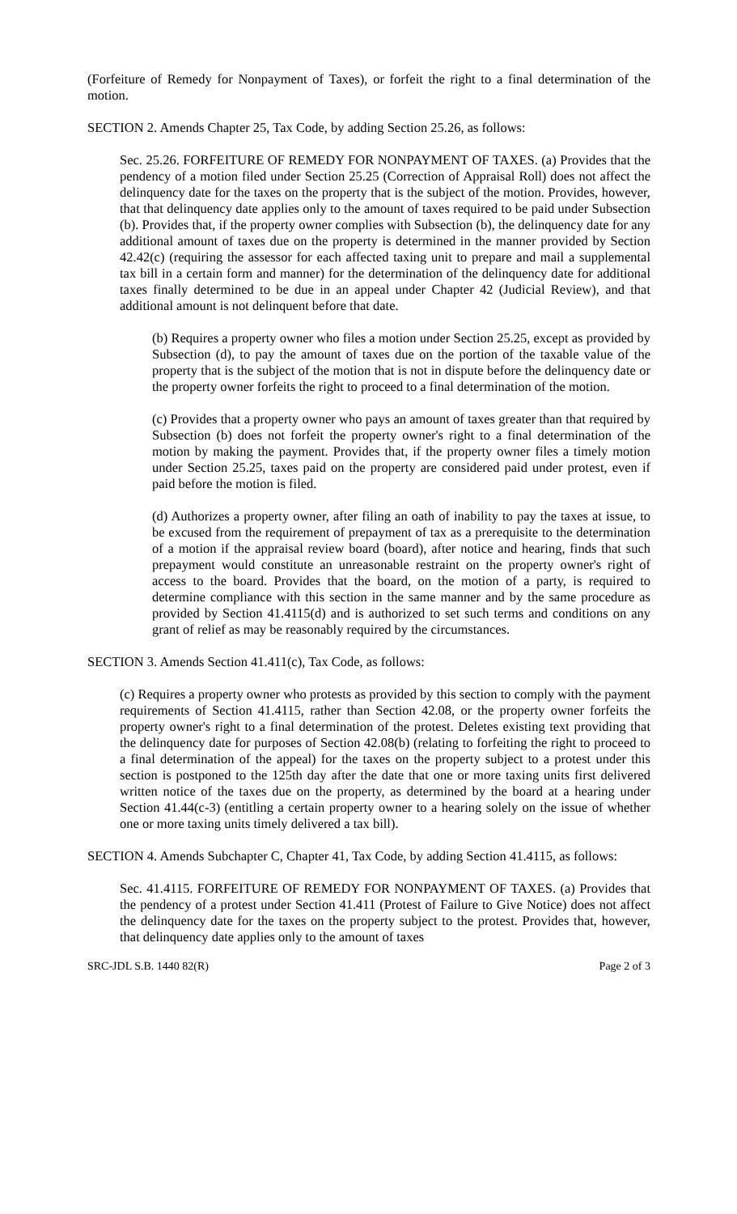(Forfeiture of Remedy for Nonpayment of Taxes), or forfeit the right to a final determination of the motion.
SECTION 2. Amends Chapter 25, Tax Code, by adding Section 25.26, as follows:
Sec. 25.26. FORFEITURE OF REMEDY FOR NONPAYMENT OF TAXES. (a) Provides that the pendency of a motion filed under Section 25.25 (Correction of Appraisal Roll) does not affect the delinquency date for the taxes on the property that is the subject of the motion. Provides, however, that that delinquency date applies only to the amount of taxes required to be paid under Subsection (b). Provides that, if the property owner complies with Subsection (b), the delinquency date for any additional amount of taxes due on the property is determined in the manner provided by Section 42.42(c) (requiring the assessor for each affected taxing unit to prepare and mail a supplemental tax bill in a certain form and manner) for the determination of the delinquency date for additional taxes finally determined to be due in an appeal under Chapter 42 (Judicial Review), and that additional amount is not delinquent before that date.
(b) Requires a property owner who files a motion under Section 25.25, except as provided by Subsection (d), to pay the amount of taxes due on the portion of the taxable value of the property that is the subject of the motion that is not in dispute before the delinquency date or the property owner forfeits the right to proceed to a final determination of the motion.
(c) Provides that a property owner who pays an amount of taxes greater than that required by Subsection (b) does not forfeit the property owner's right to a final determination of the motion by making the payment. Provides that, if the property owner files a timely motion under Section 25.25, taxes paid on the property are considered paid under protest, even if paid before the motion is filed.
(d) Authorizes a property owner, after filing an oath of inability to pay the taxes at issue, to be excused from the requirement of prepayment of tax as a prerequisite to the determination of a motion if the appraisal review board (board), after notice and hearing, finds that such prepayment would constitute an unreasonable restraint on the property owner's right of access to the board. Provides that the board, on the motion of a party, is required to determine compliance with this section in the same manner and by the same procedure as provided by Section 41.4115(d) and is authorized to set such terms and conditions on any grant of relief as may be reasonably required by the circumstances.
SECTION 3. Amends Section 41.411(c), Tax Code, as follows:
(c) Requires a property owner who protests as provided by this section to comply with the payment requirements of Section 41.4115, rather than Section 42.08, or the property owner forfeits the property owner's right to a final determination of the protest. Deletes existing text providing that the delinquency date for purposes of Section 42.08(b) (relating to forfeiting the right to proceed to a final determination of the appeal) for the taxes on the property subject to a protest under this section is postponed to the 125th day after the date that one or more taxing units first delivered written notice of the taxes due on the property, as determined by the board at a hearing under Section 41.44(c-3) (entitling a certain property owner to a hearing solely on the issue of whether one or more taxing units timely delivered a tax bill).
SECTION 4. Amends Subchapter C, Chapter 41, Tax Code, by adding Section 41.4115, as follows:
Sec. 41.4115. FORFEITURE OF REMEDY FOR NONPAYMENT OF TAXES. (a) Provides that the pendency of a protest under Section 41.411 (Protest of Failure to Give Notice) does not affect the delinquency date for the taxes on the property subject to the protest. Provides that, however, that delinquency date applies only to the amount of taxes
SRC-JDL S.B. 1440 82(R) Page 2 of 3